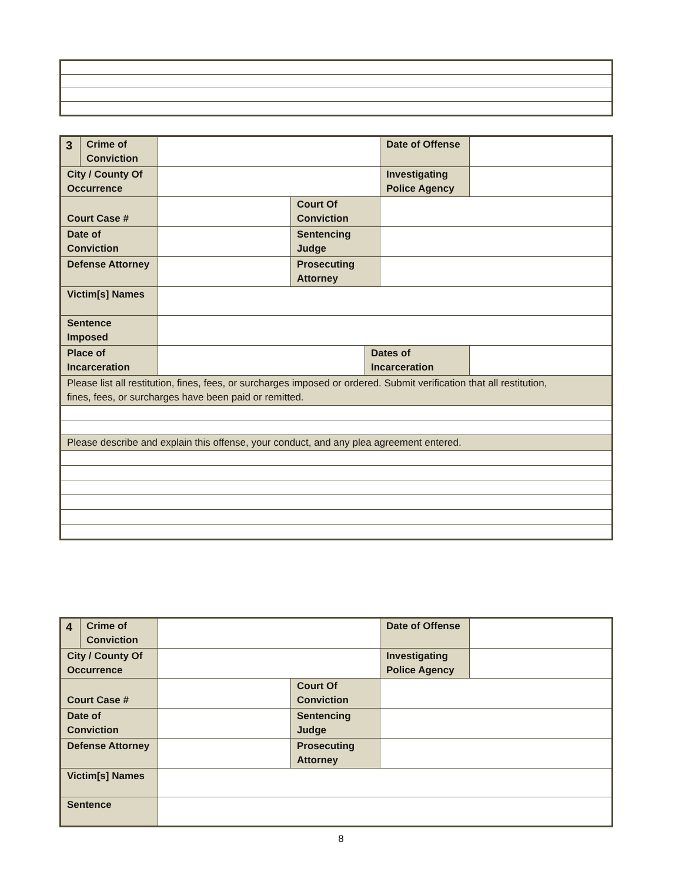| 3 | Crime of Conviction | | | | Date of Offense | |
| City / County Of Occurrence | | | | | Investigating Police Agency | |
| Court Case # | | | Court Of Conviction | | | |
| Date of Conviction | | | Sentencing Judge | | | |
| Defense Attorney | | | Prosecuting Attorney | | | |
| Victim[s] Names | | | | | | |
| Sentence Imposed | | | | | | |
| Place of Incarceration | | | | Dates of Incarceration | | |
| Please list all restitution, fines, fees, or surcharges imposed or ordered. Submit verification that all restitution, fines, fees, or surcharges have been paid or remitted. | | | | | | |
| Please describe and explain this offense, your conduct, and any plea agreement entered. | | | | | | |
| 4 | Crime of Conviction | | | Date of Offense | |
| City / County Of Occurrence | | | | Investigating Police Agency | |
| Court Case # | | | Court Of Conviction | | |
| Date of Conviction | | | Sentencing Judge | | |
| Defense Attorney | | | Prosecuting Attorney | | |
| Victim[s] Names | | | | | |
| Sentence | | | | | |
8